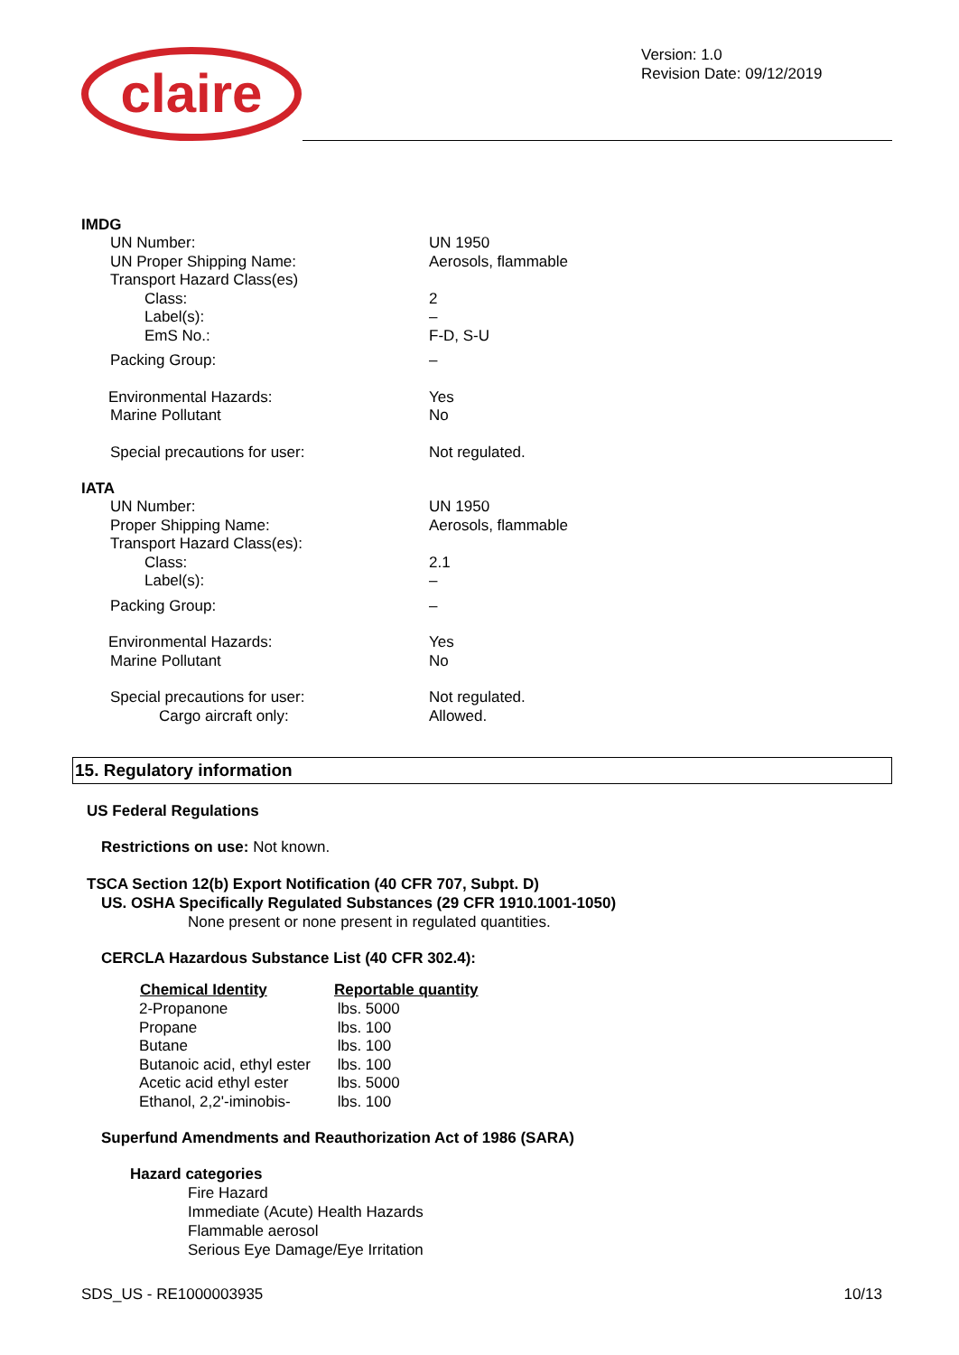claire
Version: 1.0
Revision Date: 09/12/2019
IMDG
| UN Number: | UN 1950 |
| UN Proper Shipping Name: | Aerosols, flammable |
| Transport Hazard Class(es) | |
| Class: | 2 |
| Label(s): | – |
| EmS No.: | F-D, S-U |
| Packing Group: | – |
| Environmental Hazards: | Yes |
| Marine Pollutant | No |
| Special precautions for user: | Not regulated. |
IATA
| UN Number: | UN 1950 |
| Proper Shipping Name: | Aerosols, flammable |
| Transport Hazard Class(es): | |
| Class: | 2.1 |
| Label(s): | – |
| Packing Group: | – |
| Environmental Hazards: | Yes |
| Marine Pollutant | No |
| Special precautions for user: | Not regulated. |
| Cargo aircraft only: | Allowed. |
15. Regulatory information
US Federal Regulations
Restrictions on use: Not known.
TSCA Section 12(b) Export Notification (40 CFR 707, Subpt. D)
US. OSHA Specifically Regulated Substances (29 CFR 1910.1001-1050)
None present or none present in regulated quantities.
CERCLA Hazardous Substance List (40 CFR 302.4):
| Chemical Identity | Reportable quantity |
| --- | --- |
| 2-Propanone | lbs. 5000 |
| Propane | lbs. 100 |
| Butane | lbs. 100 |
| Butanoic acid, ethyl ester | lbs. 100 |
| Acetic acid ethyl ester | lbs. 5000 |
| Ethanol, 2,2'-iminobis- | lbs. 100 |
Superfund Amendments and Reauthorization Act of 1986 (SARA)
Hazard categories
Fire Hazard
Immediate (Acute) Health Hazards
Flammable aerosol
Serious Eye Damage/Eye Irritation
SDS_US - RE1000003935 10/13